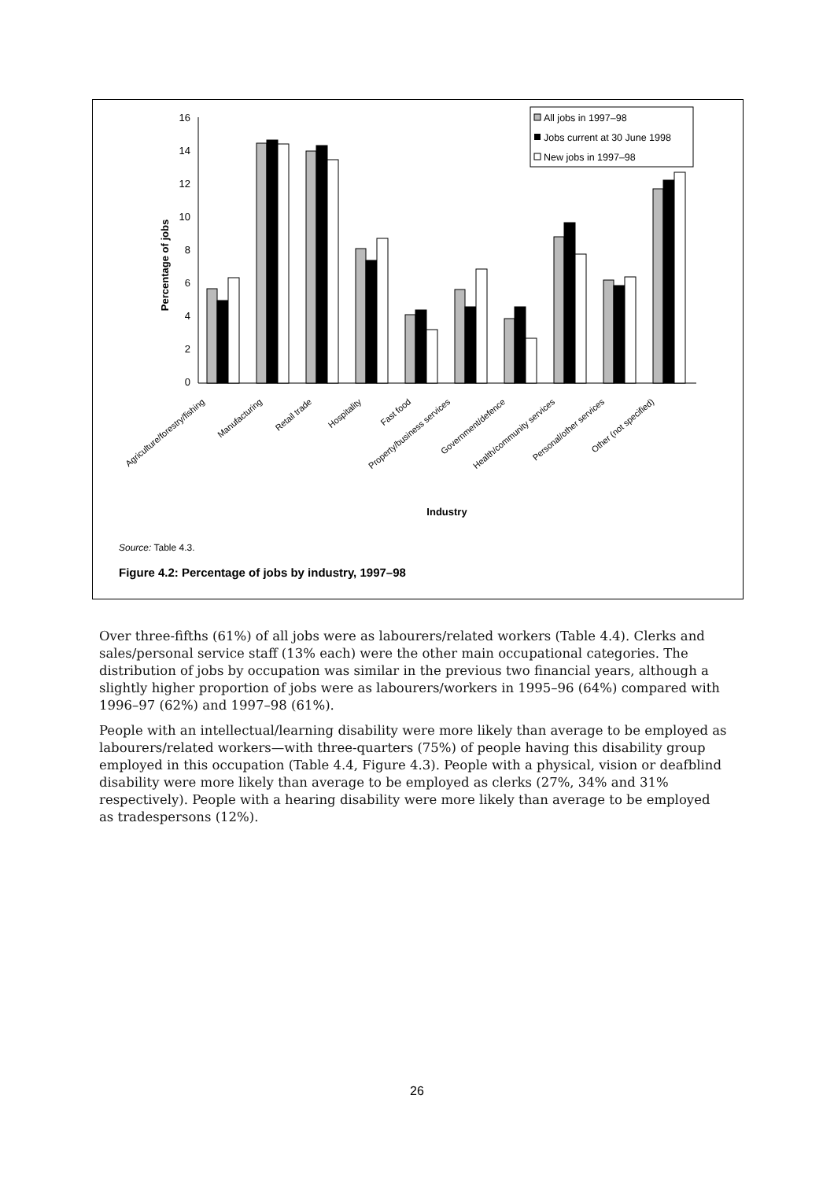16
14
12
10
8
6
4
2
0
Percentage of jobs
All jobs in 1997–98
Jobs current at 30 June 1998
New jobs in 1997–98
Agriculture/forestry/fishing
Manufacturing
Retail trade
Hospitality
Fast food
Property/business services
Government/defence
Health/community services
Personal/other services
Other (not specified)
Industry
Source: Table 4.3.
Figure 4.2: Percentage of jobs by industry, 1997–98
Over three-fifths (61%) of all jobs were as labourers/related workers (Table 4.4). Clerks and sales/personal service staff (13% each) were the other main occupational categories. The distribution of jobs by occupation was similar in the previous two financial years, although a slightly higher proportion of jobs were as labourers/workers in 1995–96 (64%) compared with 1996–97 (62%) and 1997–98 (61%).
People with an intellectual/learning disability were more likely than average to be employed as labourers/related workers—with three-quarters (75%) of people having this disability group employed in this occupation (Table 4.4, Figure 4.3). People with a physical, vision or deafblind disability were more likely than average to be employed as clerks (27%, 34% and 31% respectively). People with a hearing disability were more likely than average to be employed as tradespersons (12%).
26